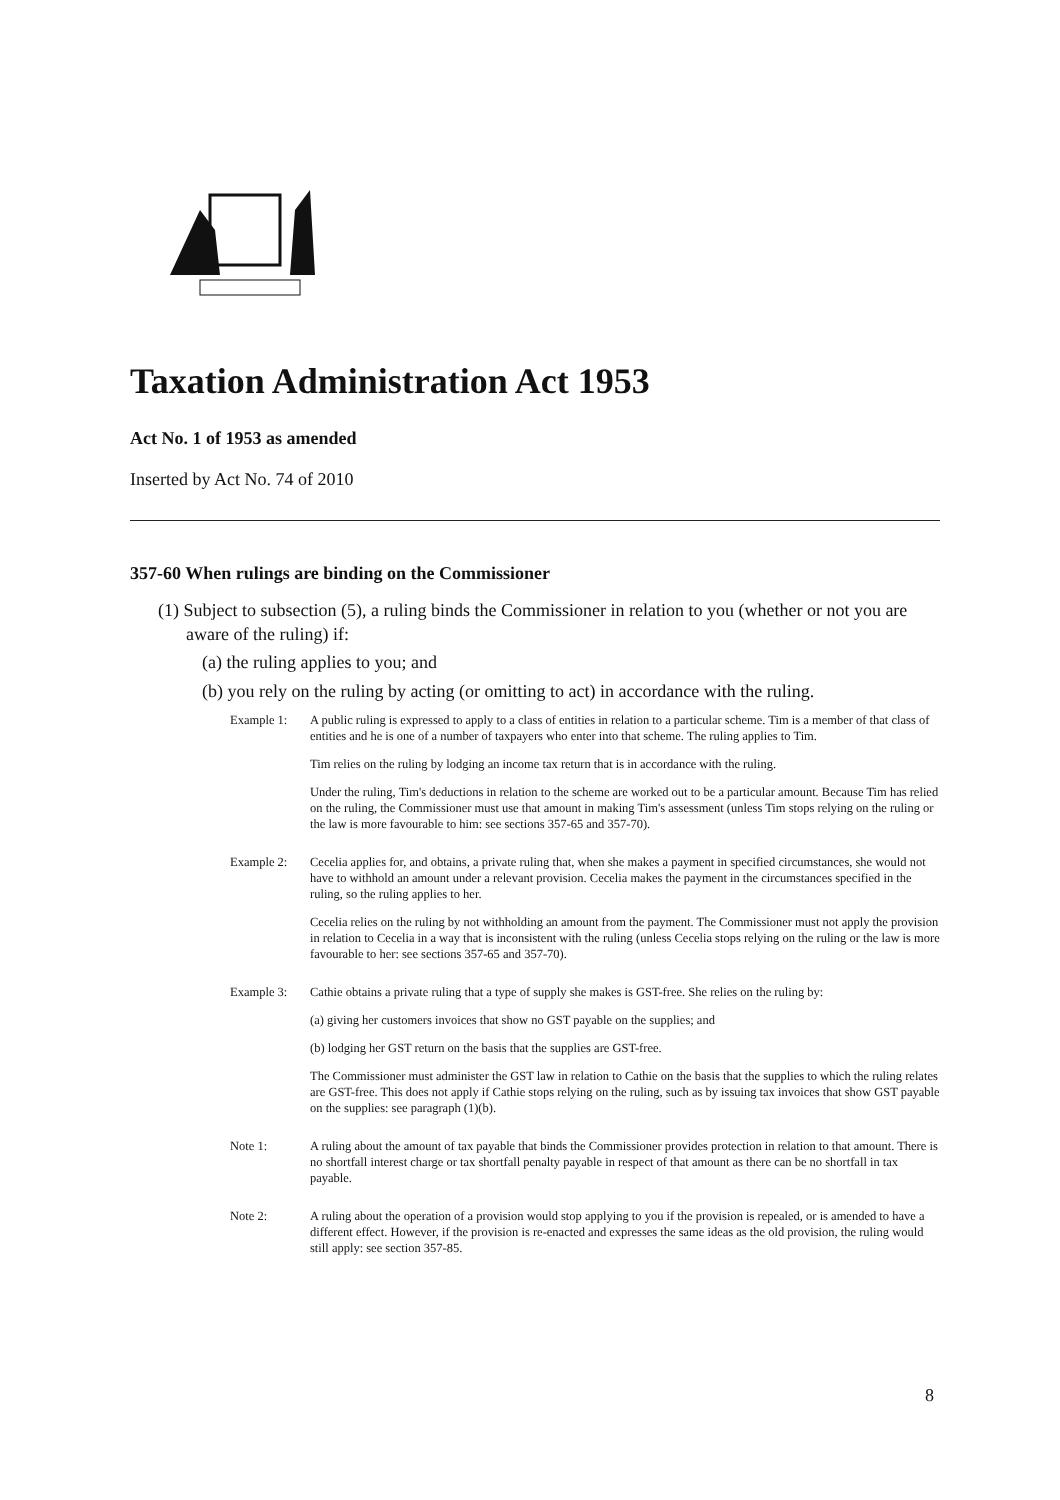Taxation Administration Act 1953
Act No. 1 of 1953 as amended
Inserted by Act No. 74 of 2010
357-60 When rulings are binding on the Commissioner
(1) Subject to subsection (5), a ruling binds the Commissioner in relation to you (whether or not you are aware of the ruling) if:
(a) the ruling applies to you; and
(b) you rely on the ruling by acting (or omitting to act) in accordance with the ruling.
Example 1: A public ruling is expressed to apply to a class of entities in relation to a particular scheme. Tim is a member of that class of entities and he is one of a number of taxpayers who enter into that scheme. The ruling applies to Tim.
Tim relies on the ruling by lodging an income tax return that is in accordance with the ruling.
Under the ruling, Tim's deductions in relation to the scheme are worked out to be a particular amount. Because Tim has relied on the ruling, the Commissioner must use that amount in making Tim's assessment (unless Tim stops relying on the ruling or the law is more favourable to him: see sections 357-65 and 357-70).
Example 2: Cecelia applies for, and obtains, a private ruling that, when she makes a payment in specified circumstances, she would not have to withhold an amount under a relevant provision. Cecelia makes the payment in the circumstances specified in the ruling, so the ruling applies to her.
Cecelia relies on the ruling by not withholding an amount from the payment. The Commissioner must not apply the provision in relation to Cecelia in a way that is inconsistent with the ruling (unless Cecelia stops relying on the ruling or the law is more favourable to her: see sections 357-65 and 357-70).
Example 3: Cathie obtains a private ruling that a type of supply she makes is GST-free. She relies on the ruling by:
(a) giving her customers invoices that show no GST payable on the supplies; and
(b) lodging her GST return on the basis that the supplies are GST-free.
The Commissioner must administer the GST law in relation to Cathie on the basis that the supplies to which the ruling relates are GST-free. This does not apply if Cathie stops relying on the ruling, such as by issuing tax invoices that show GST payable on the supplies: see paragraph (1)(b).
Note 1: A ruling about the amount of tax payable that binds the Commissioner provides protection in relation to that amount. There is no shortfall interest charge or tax shortfall penalty payable in respect of that amount as there can be no shortfall in tax payable.
Note 2: A ruling about the operation of a provision would stop applying to you if the provision is repealed, or is amended to have a different effect. However, if the provision is re-enacted and expresses the same ideas as the old provision, the ruling would still apply: see section 357-85.
8